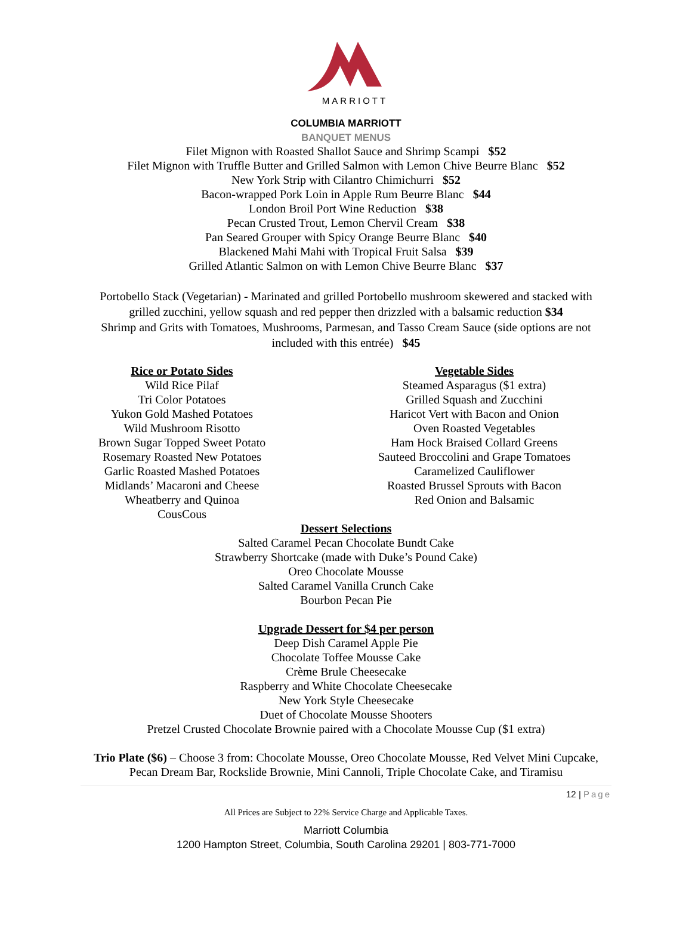MARRIOTT
COLUMBIA MARRIOTT
BANQUET MENUS
Filet Mignon with Roasted Shallot Sauce and Shrimp Scampi $52
Filet Mignon with Truffle Butter and Grilled Salmon with Lemon Chive Beurre Blanc $52
New York Strip with Cilantro Chimichurri $52
Bacon-wrapped Pork Loin in Apple Rum Beurre Blanc $44
London Broil Port Wine Reduction $38
Pecan Crusted Trout, Lemon Chervil Cream $38
Pan Seared Grouper with Spicy Orange Beurre Blanc $40
Blackened Mahi Mahi with Tropical Fruit Salsa $39
Grilled Atlantic Salmon on with Lemon Chive Beurre Blanc $37
Portobello Stack (Vegetarian) - Marinated and grilled Portobello mushroom skewered and stacked with grilled zucchini, yellow squash and red pepper then drizzled with a balsamic reduction $34
Shrimp and Grits with Tomatoes, Mushrooms, Parmesan, and Tasso Cream Sauce (side options are not included with this entrée) $45
Rice or Potato Sides
Wild Rice Pilaf
Tri Color Potatoes
Yukon Gold Mashed Potatoes
Wild Mushroom Risotto
Brown Sugar Topped Sweet Potato
Rosemary Roasted New Potatoes
Garlic Roasted Mashed Potatoes
Midlands’ Macaroni and Cheese
Wheatberry and Quinoa
CousCous
Vegetable Sides
Steamed Asparagus ($1 extra)
Grilled Squash and Zucchini
Haricot Vert with Bacon and Onion
Oven Roasted Vegetables
Ham Hock Braised Collard Greens
Sauteed Broccolini and Grape Tomatoes
Caramelized Cauliflower
Roasted Brussel Sprouts with Bacon
Red Onion and Balsamic
Dessert Selections
Salted Caramel Pecan Chocolate Bundt Cake
Strawberry Shortcake (made with Duke’s Pound Cake)
Oreo Chocolate Mousse
Salted Caramel Vanilla Crunch Cake
Bourbon Pecan Pie
Upgrade Dessert for $4 per person
Deep Dish Caramel Apple Pie
Chocolate Toffee Mousse Cake
Crème Brule Cheesecake
Raspberry and White Chocolate Cheesecake
New York Style Cheesecake
Duet of Chocolate Mousse Shooters
Pretzel Crusted Chocolate Brownie paired with a Chocolate Mousse Cup ($1 extra)
Trio Plate ($6) – Choose 3 from: Chocolate Mousse, Oreo Chocolate Mousse, Red Velvet Mini Cupcake,
Pecan Dream Bar, Rockslide Brownie, Mini Cannoli, Triple Chocolate Cake, and Tiramisu
12 | Page
All Prices are Subject to 22% Service Charge and Applicable Taxes.
Marriott Columbia
1200 Hampton Street, Columbia, South Carolina 29201 | 803-771-7000